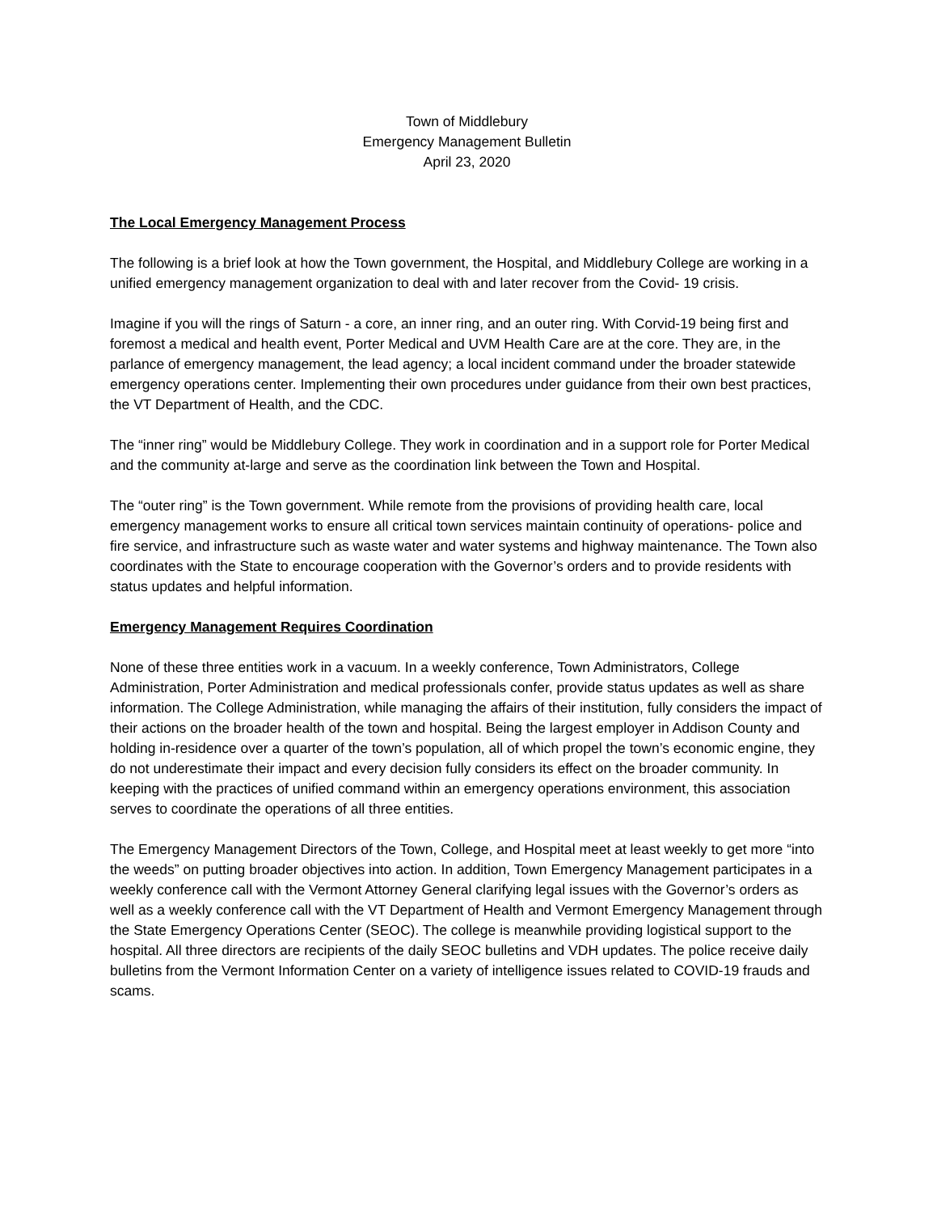Town of Middlebury
Emergency Management Bulletin
April 23, 2020
The Local Emergency Management Process
The following is a brief look at how the Town government, the Hospital, and Middlebury College are working in a unified emergency management organization to deal with and later recover from the Covid- 19 crisis.
Imagine if you will the rings of Saturn - a core, an inner ring, and an outer ring. With Corvid-19 being first and foremost a medical and health event, Porter Medical and UVM Health Care are at the core. They are, in the parlance of emergency management, the lead agency; a local incident command under the broader statewide emergency operations center. Implementing their own procedures under guidance from their own best practices, the VT Department of Health, and the CDC.
The “inner ring” would be Middlebury College. They work in coordination and in a support role for Porter Medical and the community at-large and serve as the coordination link between the Town and Hospital.
The “outer ring” is the Town government. While remote from the provisions of providing health care, local emergency management works to ensure all critical town services maintain continuity of operations- police and fire service, and infrastructure such as waste water and water systems and highway maintenance. The Town also coordinates with the State to encourage cooperation with the Governor’s orders and to provide residents with status updates and helpful information.
Emergency Management Requires Coordination
None of these three entities work in a vacuum. In a weekly conference, Town Administrators, College Administration, Porter Administration and medical professionals confer, provide status updates as well as share information. The College Administration, while managing the affairs of their institution, fully considers the impact of their actions on the broader health of the town and hospital. Being the largest employer in Addison County and holding in-residence over a quarter of the town’s population, all of which propel the town’s economic engine, they do not underestimate their impact and every decision fully considers its effect on the broader community. In keeping with the practices of unified command within an emergency operations environment, this association serves to coordinate the operations of all three entities.
The Emergency Management Directors of the Town, College, and Hospital meet at least weekly to get more “into the weeds” on putting broader objectives into action. In addition, Town Emergency Management participates in a weekly conference call with the Vermont Attorney General clarifying legal issues with the Governor’s orders as well as a weekly conference call with the VT Department of Health and Vermont Emergency Management through the State Emergency Operations Center (SEOC). The college is meanwhile providing logistical support to the hospital. All three directors are recipients of the daily SEOC bulletins and VDH updates. The police receive daily bulletins from the Vermont Information Center on a variety of intelligence issues related to COVID-19 frauds and scams.